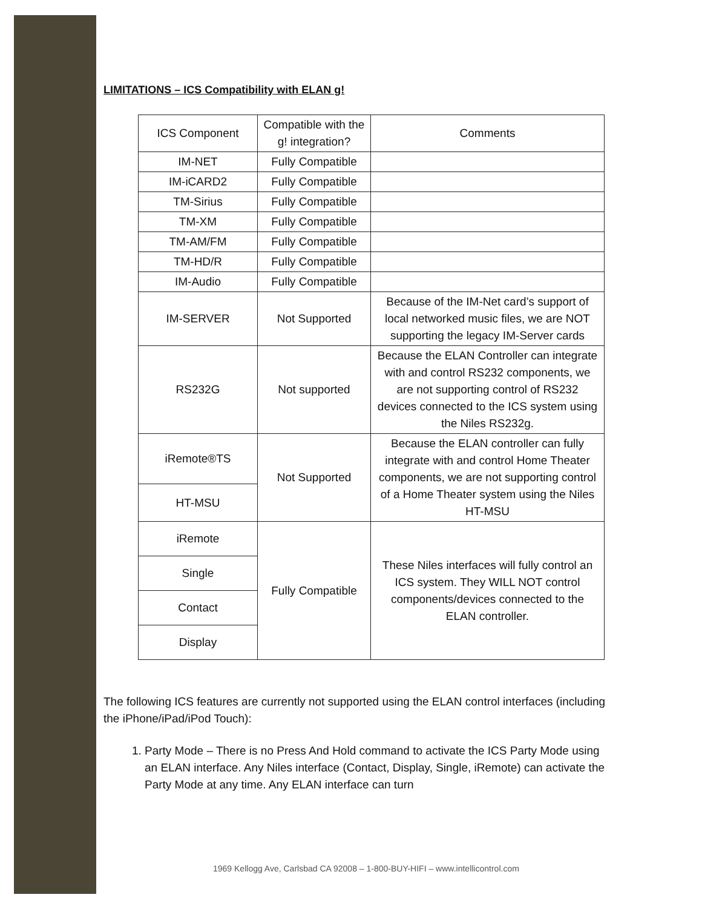LIMITATIONS – ICS Compatibility with ELAN g!
| ICS Component | Compatible with the g! integration? | Comments |
| IM-NET | Fully Compatible | |
| IM-iCARD2 | Fully Compatible | |
| TM-Sirius | Fully Compatible | |
| TM-XM | Fully Compatible | |
| TM-AM/FM | Fully Compatible | |
| TM-HD/R | Fully Compatible | |
| IM-Audio | Fully Compatible | |
| IM-SERVER | Not Supported | Because of the IM-Net card’s support of local networked music files, we are NOT supporting the legacy IM-Server cards |
| RS232G | Not supported | Because the ELAN Controller can integrate with and control RS232 components, we are not supporting control of RS232 devices connected to the ICS system using the Niles RS232g. |
| iRemote®TS | Not Supported | Because the ELAN controller can fully integrate with and control Home Theater components, we are not supporting control of a Home Theater system using the Niles HT-MSU |
| HT-MSU | | |
| iRemote | Fully Compatible | These Niles interfaces will fully control an ICS system. They WILL NOT control components/devices connected to the ELAN controller. |
| Single | | |
| Contact | | |
| Display | | |
The following ICS features are currently not supported using the ELAN control interfaces (including the iPhone/iPad/iPod Touch):
1. Party Mode – There is no Press And Hold command to activate the ICS Party Mode using an ELAN interface. Any Niles interface (Contact, Display, Single, iRemote) can activate the Party Mode at any time. Any ELAN interface can turn
1969 Kellogg Ave, Carlsbad CA 92008 – 1-800-BUY-HIFI – www.intellicontrol.com